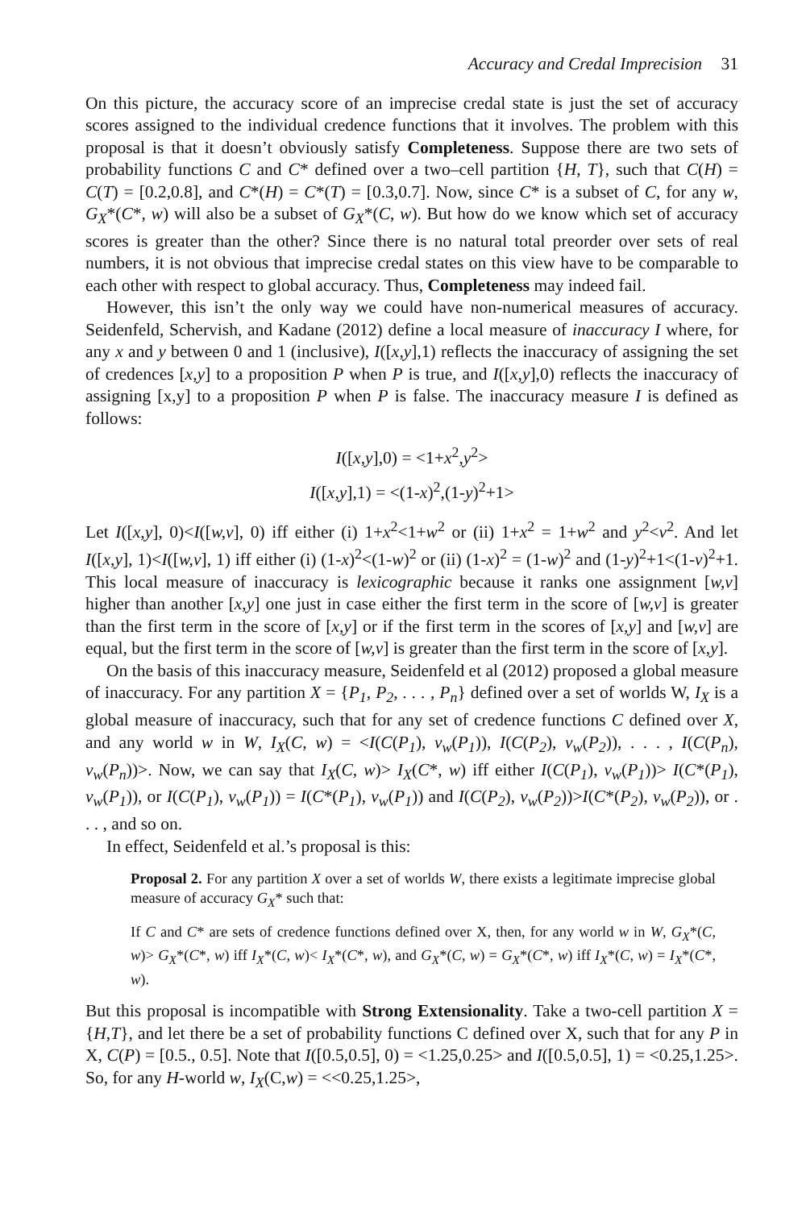Accuracy and Credal Imprecision 31
On this picture, the accuracy score of an imprecise credal state is just the set of accuracy scores assigned to the individual credence functions that it involves. The problem with this proposal is that it doesn’t obviously satisfy Completeness. Suppose there are two sets of probability functions C and C* defined over a two–cell partition {H, T}, such that C(H) = C(T) = [0.2,0.8], and C*(H) = C*(T) = [0.3,0.7]. Now, since C* is a subset of C, for any w, G<sub>X</sub>*(C*, w) will also be a subset of G<sub>X</sub>*(C, w). But how do we know which set of accuracy scores is greater than the other? Since there is no natural total preorder over sets of real numbers, it is not obvious that imprecise credal states on this view have to be comparable to each other with respect to global accuracy. Thus, Completeness may indeed fail.
However, this isn’t the only way we could have non-numerical measures of accuracy. Seidenfeld, Schervish, and Kadane (2012) define a local measure of inaccuracy I where, for any x and y between 0 and 1 (inclusive), I([x,y],1) reflects the inaccuracy of assigning the set of credences [x,y] to a proposition P when P is true, and I([x,y],0) reflects the inaccuracy of assigning [x,y] to a proposition P when P is false. The inaccuracy measure I is defined as follows:
I([x,y],0) = <1+x<sup>2</sup>,y<sup>2</sup>>
I([x,y],1) = <(1-x)<sup>2</sup>,(1-y)<sup>2</sup>+1>
Let I([x,y], 0)<I([w,v], 0) iff either (i) 1+x<sup>2</sup><1+w<sup>2</sup> or (ii) 1+x<sup>2</sup> = 1+w<sup>2</sup> and y<sup>2</sup><v<sup>2</sup>. And let I([x,y], 1)<I([w,v], 1) iff either (i) (1-x)<sup>2</sup><(1-w)<sup>2</sup> or (ii) (1-x)<sup>2</sup> = (1-w)<sup>2</sup> and (1-y)<sup>2</sup>+1<(1-v)<sup>2</sup>+1. This local measure of inaccuracy is lexicographic because it ranks one assignment [w,v] higher than another [x,y] one just in case either the first term in the score of [w,v] is greater than the first term in the score of [x,y] or if the first term in the scores of [x,y] and [w,v] are equal, but the first term in the score of [w,v] is greater than the first term in the score of [x,y].
On the basis of this inaccuracy measure, Seidenfeld et al (2012) proposed a global measure of inaccuracy. For any partition X = {P<sub>1</sub>, P<sub>2</sub>, . . . , P<sub>n</sub>} defined over a set of worlds W, I<sub>X</sub> is a global measure of inaccuracy, such that for any set of credence functions C defined over X, and any world w in W, I<sub>X</sub>(C, w) = <I(C(P<sub>1</sub>), v<sub>w</sub>(P<sub>1</sub>)), I(C(P<sub>2</sub>), v<sub>w</sub>(P<sub>2</sub>)), . . . , I(C(P<sub>n</sub>), v<sub>w</sub>(P<sub>n</sub>))>. Now, we can say that I<sub>X</sub>(C, w)> I<sub>X</sub>(C*, w) iff either I(C(P<sub>1</sub>), v<sub>w</sub>(P<sub>1</sub>))> I(C*(P<sub>1</sub>), v<sub>w</sub>(P<sub>1</sub>)), or I(C(P<sub>1</sub>), v<sub>w</sub>(P<sub>1</sub>)) = I(C*(P<sub>1</sub>), v<sub>w</sub>(P<sub>1</sub>)) and I(C(P<sub>2</sub>), v<sub>w</sub>(P<sub>2</sub>))>I(C*(P<sub>2</sub>), v<sub>w</sub>(P<sub>2</sub>)), or . . . , and so on.
In effect, Seidenfeld et al.’s proposal is this:
Proposal 2. For any partition X over a set of worlds W, there exists a legitimate imprecise global measure of accuracy G<sub>X</sub>* such that:
If C and C* are sets of credence functions defined over X, then, for any world w in W, G<sub>X</sub>*(C, w)> G<sub>X</sub>*(C*, w) iff I<sub>X</sub>*(C, w)< I<sub>X</sub>*(C*, w), and G<sub>X</sub>*(C, w) = G<sub>X</sub>*(C*, w) iff I<sub>X</sub>*(C, w) = I<sub>X</sub>*(C*, w).
But this proposal is incompatible with Strong Extensionality. Take a two-cell partition X = {H,T}, and let there be a set of probability functions C defined over X, such that for any P in X, C(P) = [0.5., 0.5]. Note that I([0.5,0.5], 0) = <1.25,0.25> and I([0.5,0.5], 1) = <0.25,1.25>. So, for any H-world w, I<sub>X</sub>(C,w) = <<0.25,1.25>,